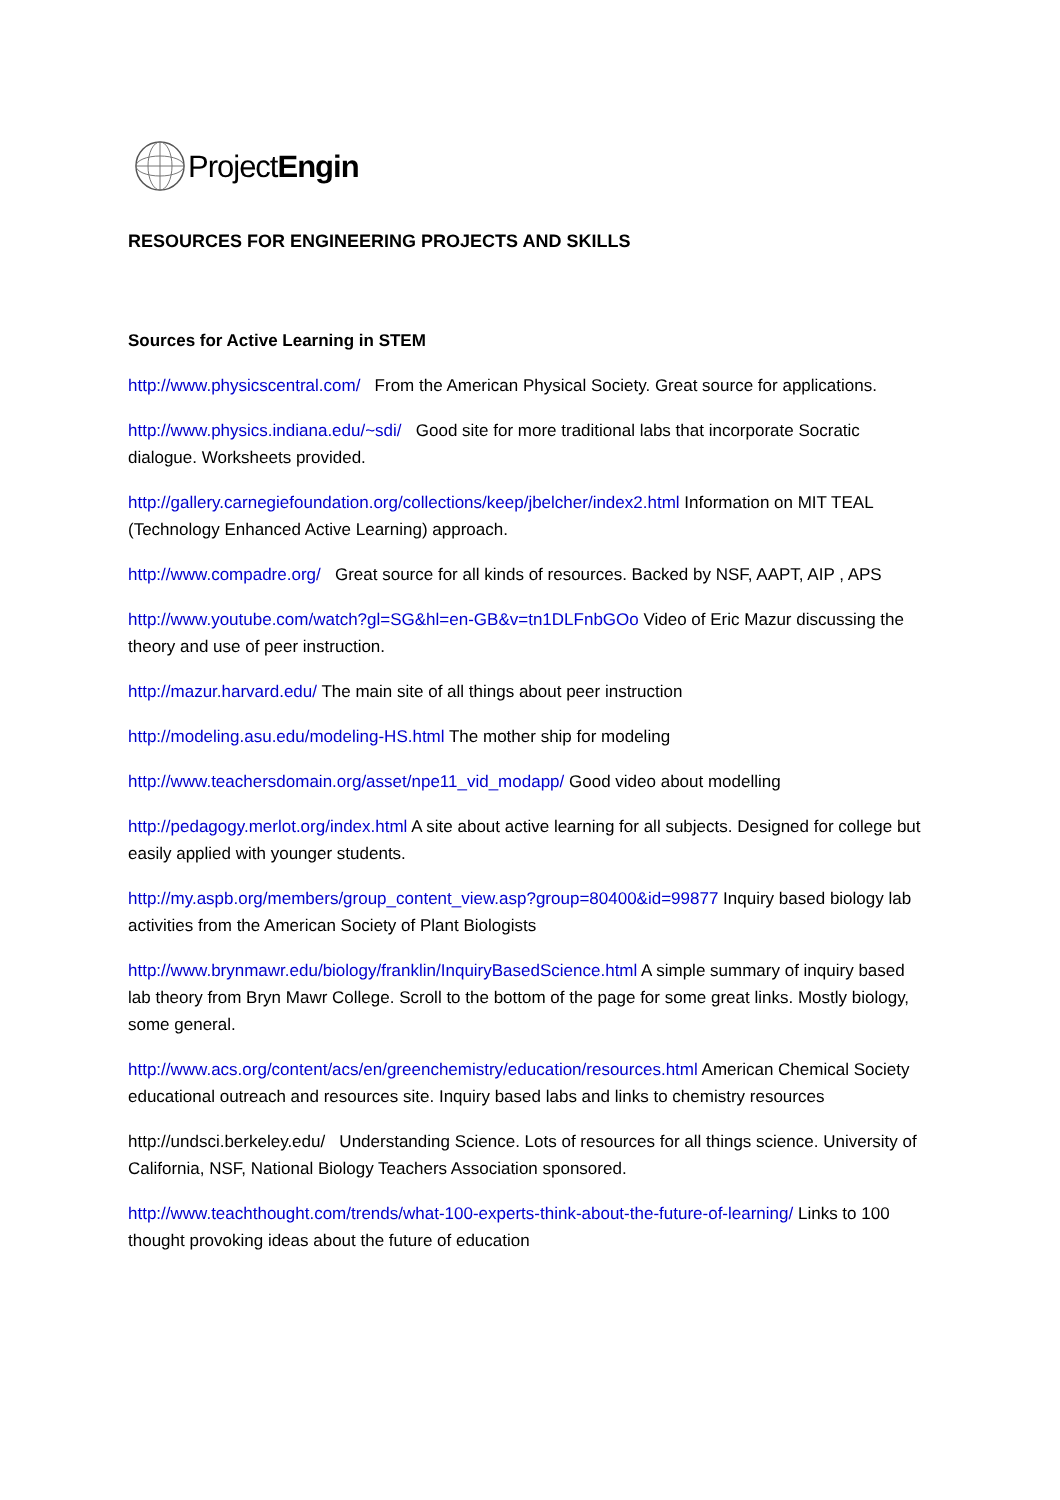ProjectEngin
RESOURCES FOR ENGINEERING PROJECTS AND SKILLS
Sources for Active Learning in STEM
http://www.physicscentral.com/ From the American Physical Society. Great source for applications.
http://www.physics.indiana.edu/~sdi/ Good site for more traditional labs that incorporate Socratic dialogue. Worksheets provided.
http://gallery.carnegiefoundation.org/collections/keep/jbelcher/index2.html Information on MIT TEAL (Technology Enhanced Active Learning) approach.
http://www.compadre.org/ Great source for all kinds of resources. Backed by NSF, AAPT, AIP , APS
http://www.youtube.com/watch?gl=SG&hl=en-GB&v=tn1DLFnbGOo Video of Eric Mazur discussing the theory and use of peer instruction.
http://mazur.harvard.edu/ The main site of all things about peer instruction
http://modeling.asu.edu/modeling-HS.html The mother ship for modeling
http://www.teachersdomain.org/asset/npe11_vid_modapp/ Good video about modelling
http://pedagogy.merlot.org/index.html A site about active learning for all subjects. Designed for college but easily applied with younger students.
http://my.aspb.org/members/group_content_view.asp?group=80400&id=99877 Inquiry based biology lab activities from the American Society of Plant Biologists
http://www.brynmawr.edu/biology/franklin/InquiryBasedScience.html A simple summary of inquiry based lab theory from Bryn Mawr College. Scroll to the bottom of the page for some great links. Mostly biology, some general.
http://www.acs.org/content/acs/en/greenchemistry/education/resources.html American Chemical Society educational outreach and resources site. Inquiry based labs and links to chemistry resources
http://undsci.berkeley.edu/ Understanding Science. Lots of resources for all things science. University of California, NSF, National Biology Teachers Association sponsored.
http://www.teachthought.com/trends/what-100-experts-think-about-the-future-of-learning/ Links to 100 thought provoking ideas about the future of education